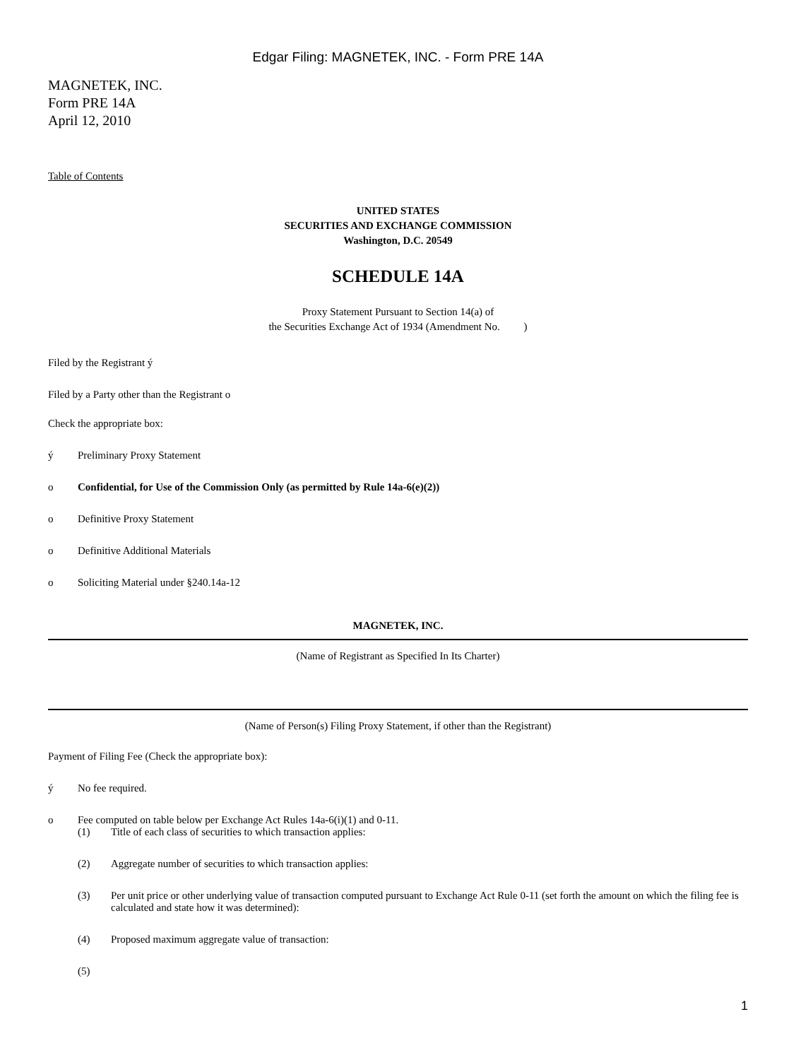Edgar Filing: MAGNETEK, INC. - Form PRE 14A
MAGNETEK, INC.
Form PRE 14A
April 12, 2010
Table of Contents
UNITED STATES
SECURITIES AND EXCHANGE COMMISSION
Washington, D.C. 20549
SCHEDULE 14A
Proxy Statement Pursuant to Section 14(a) of
the Securities Exchange Act of 1934 (Amendment No. )
Filed by the Registrant ý
Filed by a Party other than the Registrant o
Check the appropriate box:
ý Preliminary Proxy Statement
o Confidential, for Use of the Commission Only (as permitted by Rule 14a-6(e)(2))
o Definitive Proxy Statement
o Definitive Additional Materials
o Soliciting Material under §240.14a-12
MAGNETEK, INC.
(Name of Registrant as Specified In Its Charter)
(Name of Person(s) Filing Proxy Statement, if other than the Registrant)
Payment of Filing Fee (Check the appropriate box):
ý No fee required.
o Fee computed on table below per Exchange Act Rules 14a-6(i)(1) and 0-11.
(1) Title of each class of securities to which transaction applies:
(2) Aggregate number of securities to which transaction applies:
(3) Per unit price or other underlying value of transaction computed pursuant to Exchange Act Rule 0-11 (set forth the amount on which the filing fee is calculated and state how it was determined):
(4) Proposed maximum aggregate value of transaction:
(5)
1